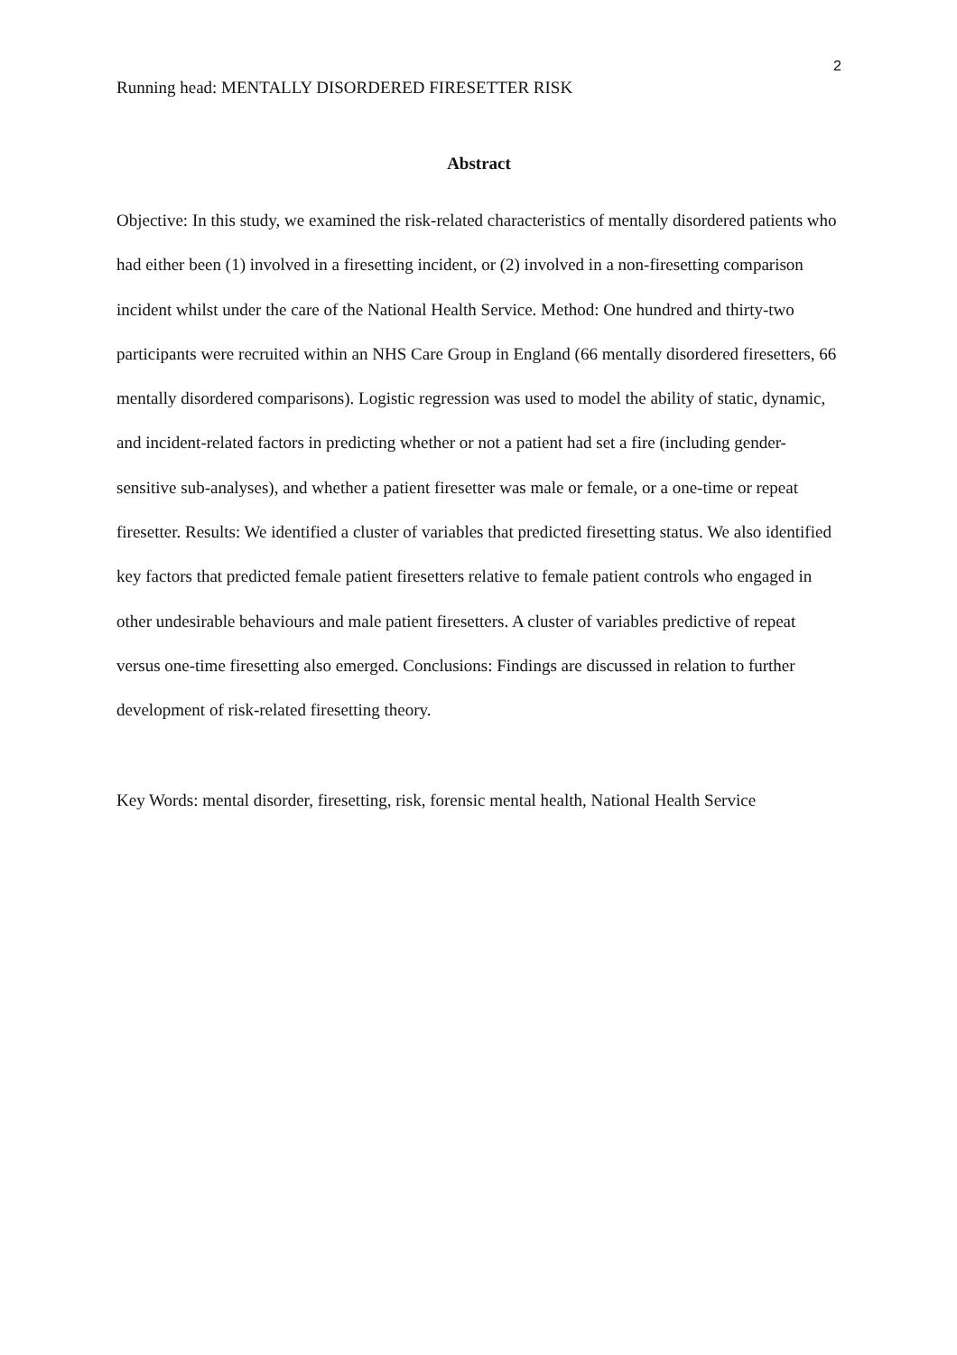2
Running head: MENTALLY DISORDERED FIRESETTER RISK
Abstract
Objective: In this study, we examined the risk-related characteristics of mentally disordered patients who had either been (1) involved in a firesetting incident, or (2) involved in a non-firesetting comparison incident whilst under the care of the National Health Service. Method: One hundred and thirty-two participants were recruited within an NHS Care Group in England (66 mentally disordered firesetters, 66 mentally disordered comparisons). Logistic regression was used to model the ability of static, dynamic, and incident-related factors in predicting whether or not a patient had set a fire (including gender-sensitive sub-analyses), and whether a patient firesetter was male or female, or a one-time or repeat firesetter. Results: We identified a cluster of variables that predicted firesetting status. We also identified key factors that predicted female patient firesetters relative to female patient controls who engaged in other undesirable behaviours and male patient firesetters. A cluster of variables predictive of repeat versus one-time firesetting also emerged. Conclusions: Findings are discussed in relation to further development of risk-related firesetting theory.
Key Words: mental disorder, firesetting, risk, forensic mental health, National Health Service